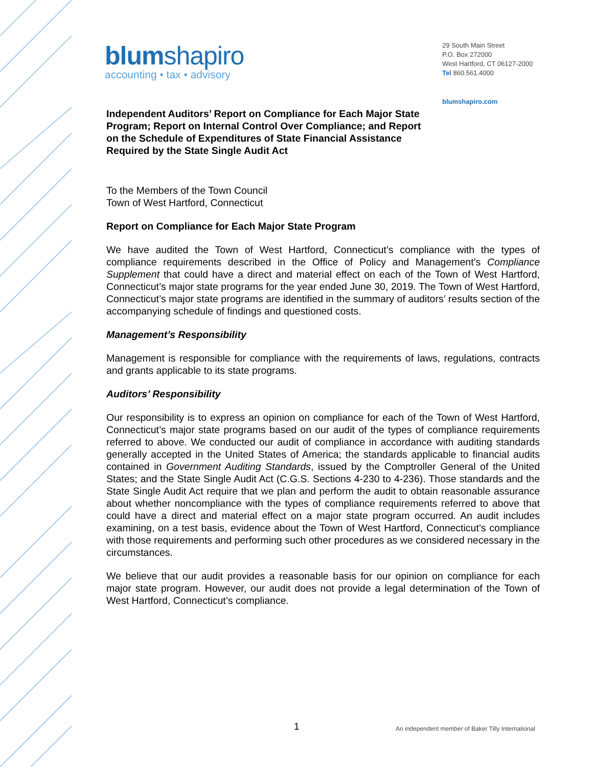blumshapiro
accounting • tax • advisory
29 South Main Street
P.O. Box 272000
West Hartford, CT 06127-2000
Tel 860.561.4000
blumshapiro.com
Independent Auditors’ Report on Compliance for Each Major State Program; Report on Internal Control Over Compliance; and Report on the Schedule of Expenditures of State Financial Assistance Required by the State Single Audit Act
To the Members of the Town Council
Town of West Hartford, Connecticut
Report on Compliance for Each Major State Program
We have audited the Town of West Hartford, Connecticut’s compliance with the types of compliance requirements described in the Office of Policy and Management’s Compliance Supplement that could have a direct and material effect on each of the Town of West Hartford, Connecticut’s major state programs for the year ended June 30, 2019. The Town of West Hartford, Connecticut’s major state programs are identified in the summary of auditors’ results section of the accompanying schedule of findings and questioned costs.
Management’s Responsibility
Management is responsible for compliance with the requirements of laws, regulations, contracts and grants applicable to its state programs.
Auditors’ Responsibility
Our responsibility is to express an opinion on compliance for each of the Town of West Hartford, Connecticut’s major state programs based on our audit of the types of compliance requirements referred to above. We conducted our audit of compliance in accordance with auditing standards generally accepted in the United States of America; the standards applicable to financial audits contained in Government Auditing Standards, issued by the Comptroller General of the United States; and the State Single Audit Act (C.G.S. Sections 4-230 to 4-236). Those standards and the State Single Audit Act require that we plan and perform the audit to obtain reasonable assurance about whether noncompliance with the types of compliance requirements referred to above that could have a direct and material effect on a major state program occurred. An audit includes examining, on a test basis, evidence about the Town of West Hartford, Connecticut’s compliance with those requirements and performing such other procedures as we considered necessary in the circumstances.
We believe that our audit provides a reasonable basis for our opinion on compliance for each major state program. However, our audit does not provide a legal determination of the Town of West Hartford, Connecticut’s compliance.
1
An independent member of Baker Tilly International